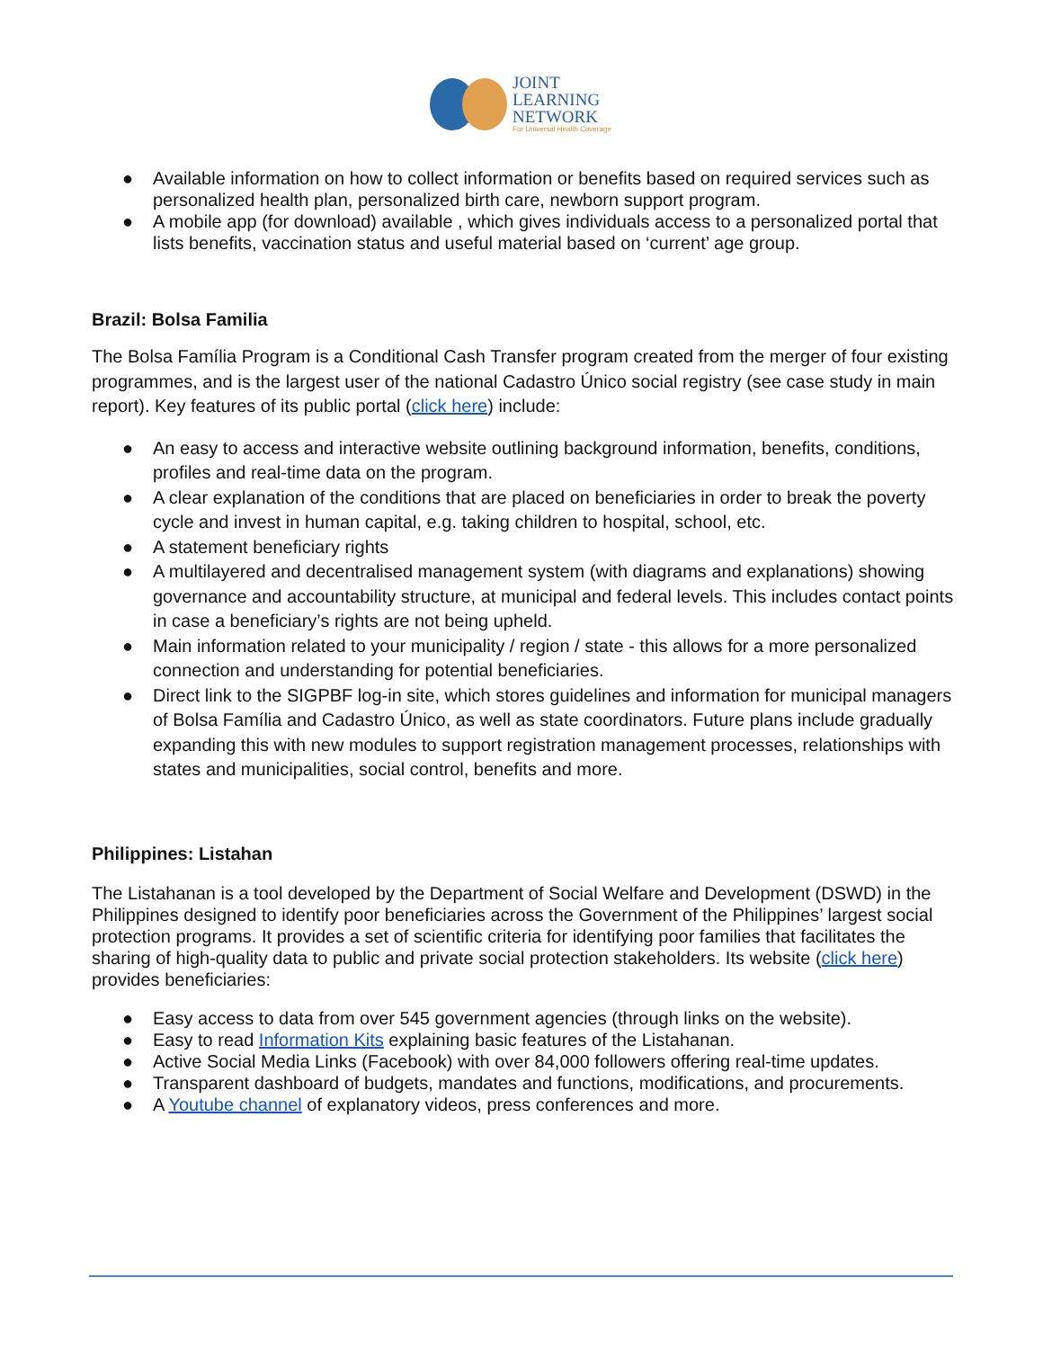JOINT
LEARNING
NETWORK
For Universal Health Coverage
● Available information on how to collect information or benefits based on required services such as personalized health plan, personalized birth care, newborn support program.
● A mobile app (for download) available , which gives individuals access to a personalized portal that lists benefits, vaccination status and useful material based on ‘current’ age group.
Brazil: Bolsa Familia
The Bolsa Família Program is a Conditional Cash Transfer program created from the merger of four existing programmes, and is the largest user of the national Cadastro Único social registry (see case study in main report). Key features of its public portal (click here) include:
● An easy to access and interactive website outlining background information, benefits, conditions, profiles and real-time data on the program.
● A clear explanation of the conditions that are placed on beneficiaries in order to break the poverty cycle and invest in human capital, e.g. taking children to hospital, school, etc.
● A statement beneficiary rights
● A multilayered and decentralised management system (with diagrams and explanations) showing governance and accountability structure, at municipal and federal levels. This includes contact points in case a beneficiary’s rights are not being upheld.
● Main information related to your municipality / region / state - this allows for a more personalized connection and understanding for potential beneficiaries.
● Direct link to the SIGPBF log-in site, which stores guidelines and information for municipal managers of Bolsa Família and Cadastro Único, as well as state coordinators. Future plans include gradually expanding this with new modules to support registration management processes, relationships with states and municipalities, social control, benefits and more.
Philippines: Listahan
The Listahanan is a tool developed by the Department of Social Welfare and Development (DSWD) in the Philippines designed to identify poor beneficiaries across the Government of the Philippines’ largest social protection programs. It provides a set of scientific criteria for identifying poor families that facilitates the sharing of high-quality data to public and private social protection stakeholders. Its website (click here) provides beneficiaries:
● Easy access to data from over 545 government agencies (through links on the website).
● Easy to read Information Kits explaining basic features of the Listahanan.
● Active Social Media Links (Facebook) with over 84,000 followers offering real-time updates.
● Transparent dashboard of budgets, mandates and functions, modifications, and procurements.
● A Youtube channel of explanatory videos, press conferences and more.